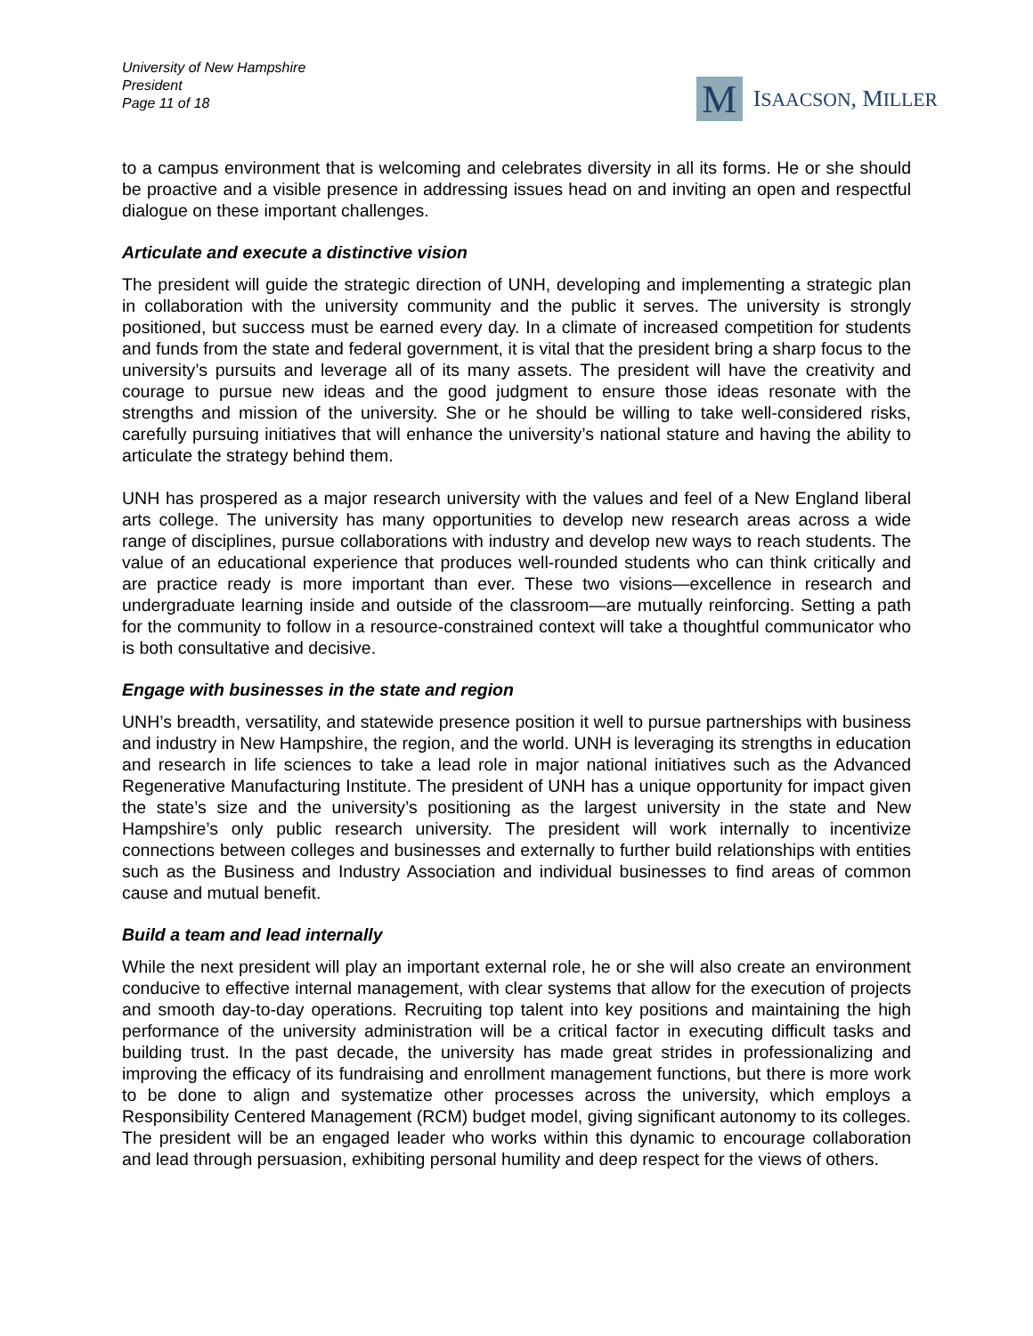University of New Hampshire
President
Page 11 of 18
M
ISAACSON, MILLER
to a campus environment that is welcoming and celebrates diversity in all its forms. He or she should be proactive and a visible presence in addressing issues head on and inviting an open and respectful dialogue on these important challenges.
Articulate and execute a distinctive vision
The president will guide the strategic direction of UNH, developing and implementing a strategic plan in collaboration with the university community and the public it serves. The university is strongly positioned, but success must be earned every day. In a climate of increased competition for students and funds from the state and federal government, it is vital that the president bring a sharp focus to the university’s pursuits and leverage all of its many assets. The president will have the creativity and courage to pursue new ideas and the good judgment to ensure those ideas resonate with the strengths and mission of the university. She or he should be willing to take well-considered risks, carefully pursuing initiatives that will enhance the university’s national stature and having the ability to articulate the strategy behind them.
UNH has prospered as a major research university with the values and feel of a New England liberal arts college. The university has many opportunities to develop new research areas across a wide range of disciplines, pursue collaborations with industry and develop new ways to reach students. The value of an educational experience that produces well-rounded students who can think critically and are practice ready is more important than ever. These two visions—excellence in research and undergraduate learning inside and outside of the classroom—are mutually reinforcing. Setting a path for the community to follow in a resource-constrained context will take a thoughtful communicator who is both consultative and decisive.
Engage with businesses in the state and region
UNH’s breadth, versatility, and statewide presence position it well to pursue partnerships with business and industry in New Hampshire, the region, and the world. UNH is leveraging its strengths in education and research in life sciences to take a lead role in major national initiatives such as the Advanced Regenerative Manufacturing Institute. The president of UNH has a unique opportunity for impact given the state’s size and the university’s positioning as the largest university in the state and New Hampshire’s only public research university. The president will work internally to incentivize connections between colleges and businesses and externally to further build relationships with entities such as the Business and Industry Association and individual businesses to find areas of common cause and mutual benefit.
Build a team and lead internally
While the next president will play an important external role, he or she will also create an environment conducive to effective internal management, with clear systems that allow for the execution of projects and smooth day-to-day operations. Recruiting top talent into key positions and maintaining the high performance of the university administration will be a critical factor in executing difficult tasks and building trust. In the past decade, the university has made great strides in professionalizing and improving the efficacy of its fundraising and enrollment management functions, but there is more work to be done to align and systematize other processes across the university, which employs a Responsibility Centered Management (RCM) budget model, giving significant autonomy to its colleges. The president will be an engaged leader who works within this dynamic to encourage collaboration and lead through persuasion, exhibiting personal humility and deep respect for the views of others.